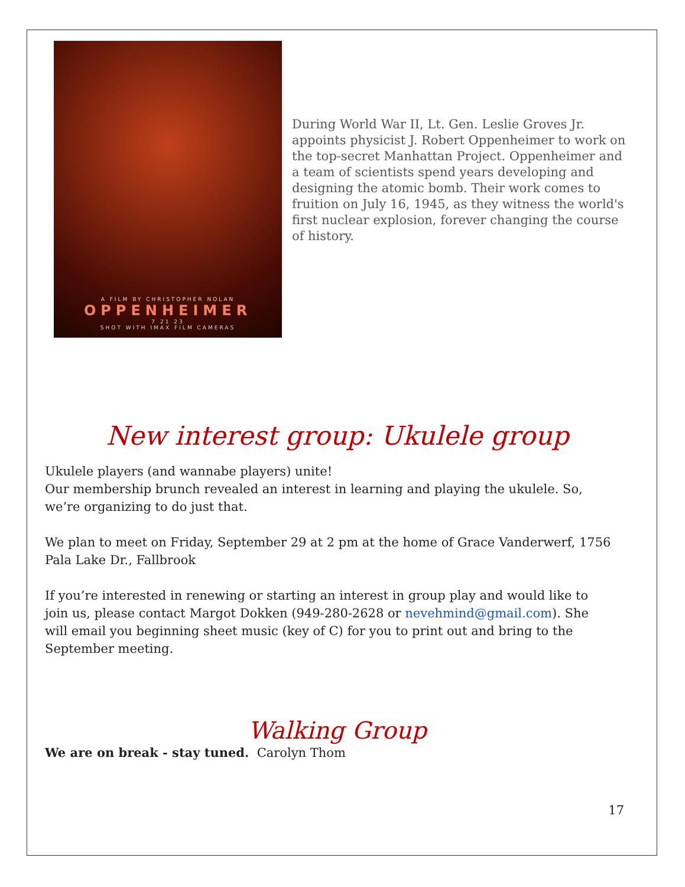A FILM BY CHRISTOPHER NOLAN
OPPENHEIMER
7 21 23
SHOT WITH IMAX FILM CAMERAS
During World War II, Lt. Gen. Leslie Groves Jr. appoints physicist J. Robert Oppenheimer to work on the top-secret Manhattan Project. Oppenheimer and a team of scientists spend years developing and designing the atomic bomb. Their work comes to fruition on July 16, 1945, as they witness the world's first nuclear explosion, forever changing the course of history.
New interest group: Ukulele group
Ukulele players (and wannabe players) unite!
Our membership brunch revealed an interest in learning and playing the ukulele. So, we’re organizing to do just that.
We plan to meet on Friday, September 29 at 2 pm at the home of Grace Vanderwerf, 1756 Pala Lake Dr., Fallbrook
If you’re interested in renewing or starting an interest in group play and would like to join us, please contact Margot Dokken (949-280-2628 or nevehmind@gmail.com). She will email you beginning sheet music (key of C) for you to print out and bring to the September meeting.
Walking Group
We are on break - stay tuned. Carolyn Thom
17